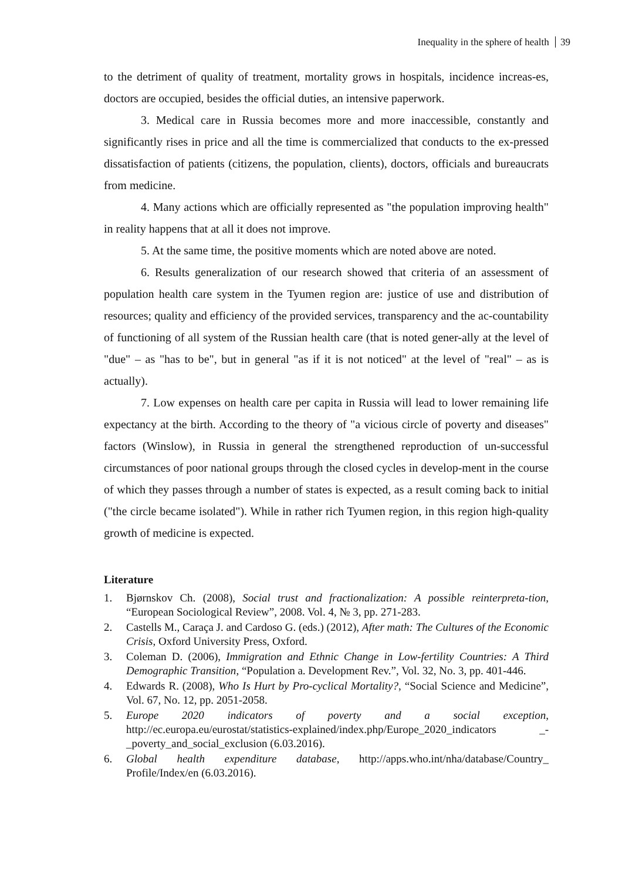Inequality in the sphere of health 39
to the detriment of quality of treatment, mortality grows in hospitals, incidence increas-es, doctors are occupied, besides the official duties, an intensive paperwork.
3. Medical care in Russia becomes more and more inaccessible, constantly and significantly rises in price and all the time is commercialized that conducts to the ex-pressed dissatisfaction of patients (citizens, the population, clients), doctors, officials and bureaucrats from medicine.
4. Many actions which are officially represented as "the population improving health" in reality happens that at all it does not improve.
5. At the same time, the positive moments which are noted above are noted.
6. Results generalization of our research showed that criteria of an assessment of population health care system in the Tyumen region are: justice of use and distribution of resources; quality and efficiency of the provided services, transparency and the ac-countability of functioning of all system of the Russian health care (that is noted gener-ally at the level of "due" – as "has to be", but in general "as if it is not noticed" at the level of "real" – as is actually).
7. Low expenses on health care per capita in Russia will lead to lower remaining life expectancy at the birth. According to the theory of "a vicious circle of poverty and diseases" factors (Winslow), in Russia in general the strengthened reproduction of un-successful circumstances of poor national groups through the closed cycles in develop-ment in the course of which they passes through a number of states is expected, as a result coming back to initial ("the circle became isolated"). While in rather rich Tyumen region, in this region high-quality growth of medicine is expected.
Literature
1. Bjørnskov Ch. (2008), Social trust and fractionalization: A possible reinterpreta-tion, “European Sociological Review”, 2008. Vol. 4, № 3, pp. 271-283.
2. Castells M., Caraça J. and Cardoso G. (eds.) (2012), After math: The Cultures of the Economic Crisis, Oxford University Press, Oxford.
3. Coleman D. (2006), Immigration and Ethnic Change in Low-fertility Countries: A Third Demographic Transition, “Population a. Development Rev.”, Vol. 32, No. 3, pp. 401-446.
4. Edwards R. (2008), Who Is Hurt by Pro-cyclical Mortality?, “Social Science and Medicine”, Vol. 67, No. 12, pp. 2051-2058.
5. Europe 2020 indicators of poverty and a social exception, http://ec.europa.eu/eurostat/statistics-explained/index.php/Europe_2020_indicators _-_poverty_and_social_exclusion (6.03.2016).
6. Global health expenditure database, http://apps.who.int/nha/database/Country_ Profile/Index/en (6.03.2016).